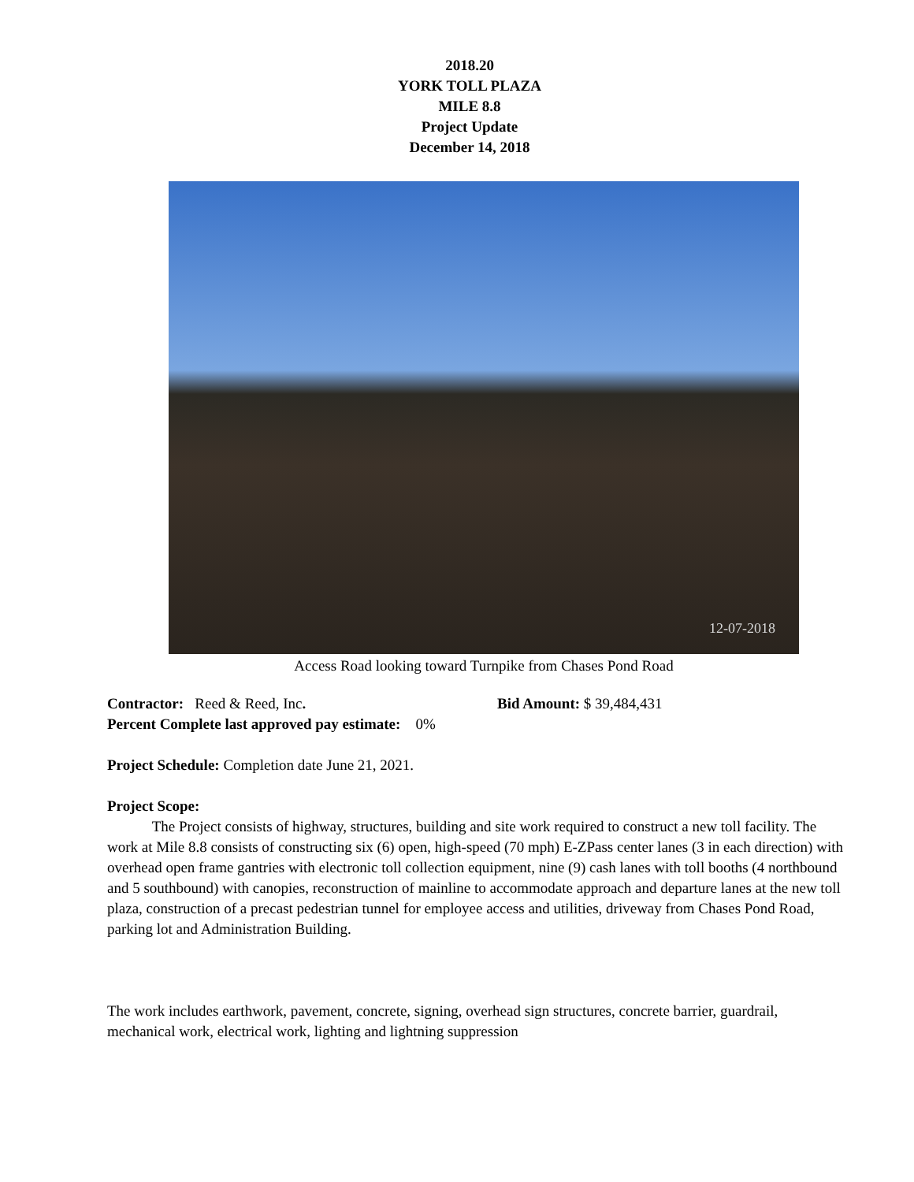2018.20
YORK TOLL PLAZA
MILE 8.8
Project Update
December 14, 2018
12-07-2018
Access Road looking toward Turnpike from Chases Pond Road
Contractor: Reed & Reed, Inc. Bid Amount: $ 39,484,431
Percent Complete last approved pay estimate: 0%
Project Schedule: Completion date June 21, 2021.
Project Scope:
The Project consists of highway, structures, building and site work required to construct a new toll facility. The work at Mile 8.8 consists of constructing six (6) open, high-speed (70 mph) E-ZPass center lanes (3 in each direction) with overhead open frame gantries with electronic toll collection equipment, nine (9) cash lanes with toll booths (4 northbound and 5 southbound) with canopies, reconstruction of mainline to accommodate approach and departure lanes at the new toll plaza, construction of a precast pedestrian tunnel for employee access and utilities, driveway from Chases Pond Road, parking lot and Administration Building.
The work includes earthwork, pavement, concrete, signing, overhead sign structures, concrete barrier, guardrail, mechanical work, electrical work, lighting and lightning suppression